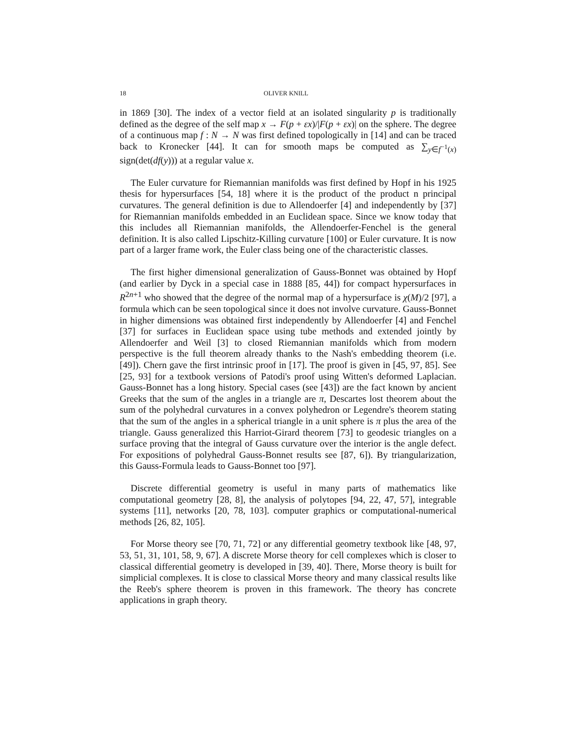18 OLIVER KNILL
in 1869 [30]. The index of a vector field at an isolated singularity p is traditionally defined as the degree of the self map x → F(p + εx)/|F(p + εx)| on the sphere. The degree of a continuous map f : N → N was first defined topologically in [14] and can be traced back to Kronecker [44]. It can for smooth maps be computed as ∑<sub>y∈f<sup>−1</sup>(x)</sub> sign(det(df(y))) at a regular value x.
The Euler curvature for Riemannian manifolds was first defined by Hopf in his 1925 thesis for hypersurfaces [54, 18] where it is the product of the product n principal curvatures. The general definition is due to Allendoerfer [4] and independently by [37] for Riemannian manifolds embedded in an Euclidean space. Since we know today that this includes all Riemannian manifolds, the Allendoerfer-Fenchel is the general definition. It is also called Lipschitz-Killing curvature [100] or Euler curvature. It is now part of a larger frame work, the Euler class being one of the characteristic classes.
The first higher dimensional generalization of Gauss-Bonnet was obtained by Hopf (and earlier by Dyck in a special case in 1888 [85, 44]) for compact hypersurfaces in R<sup>2n+1</sup> who showed that the degree of the normal map of a hypersurface is χ(M)/2 [97], a formula which can be seen topological since it does not involve curvature. Gauss-Bonnet in higher dimensions was obtained first independently by Allendoerfer [4] and Fenchel [37] for surfaces in Euclidean space using tube methods and extended jointly by Allendoerfer and Weil [3] to closed Riemannian manifolds which from modern perspective is the full theorem already thanks to the Nash's embedding theorem (i.e. [49]). Chern gave the first intrinsic proof in [17]. The proof is given in [45, 97, 85]. See [25, 93] for a textbook versions of Patodi's proof using Witten's deformed Laplacian. Gauss-Bonnet has a long history. Special cases (see [43]) are the fact known by ancient Greeks that the sum of the angles in a triangle are π, Descartes lost theorem about the sum of the polyhedral curvatures in a convex polyhedron or Legendre's theorem stating that the sum of the angles in a spherical triangle in a unit sphere is π plus the area of the triangle. Gauss generalized this Harriot-Girard theorem [73] to geodesic triangles on a surface proving that the integral of Gauss curvature over the interior is the angle defect. For expositions of polyhedral Gauss-Bonnet results see [87, 6]). By triangularization, this Gauss-Formula leads to Gauss-Bonnet too [97].
Discrete differential geometry is useful in many parts of mathematics like computational geometry [28, 8], the analysis of polytopes [94, 22, 47, 57], integrable systems [11], networks [20, 78, 103]. computer graphics or computational-numerical methods [26, 82, 105].
For Morse theory see [70, 71, 72] or any differential geometry textbook like [48, 97, 53, 51, 31, 101, 58, 9, 67]. A discrete Morse theory for cell complexes which is closer to classical differential geometry is developed in [39, 40]. There, Morse theory is built for simplicial complexes. It is close to classical Morse theory and many classical results like the Reeb's sphere theorem is proven in this framework. The theory has concrete applications in graph theory.